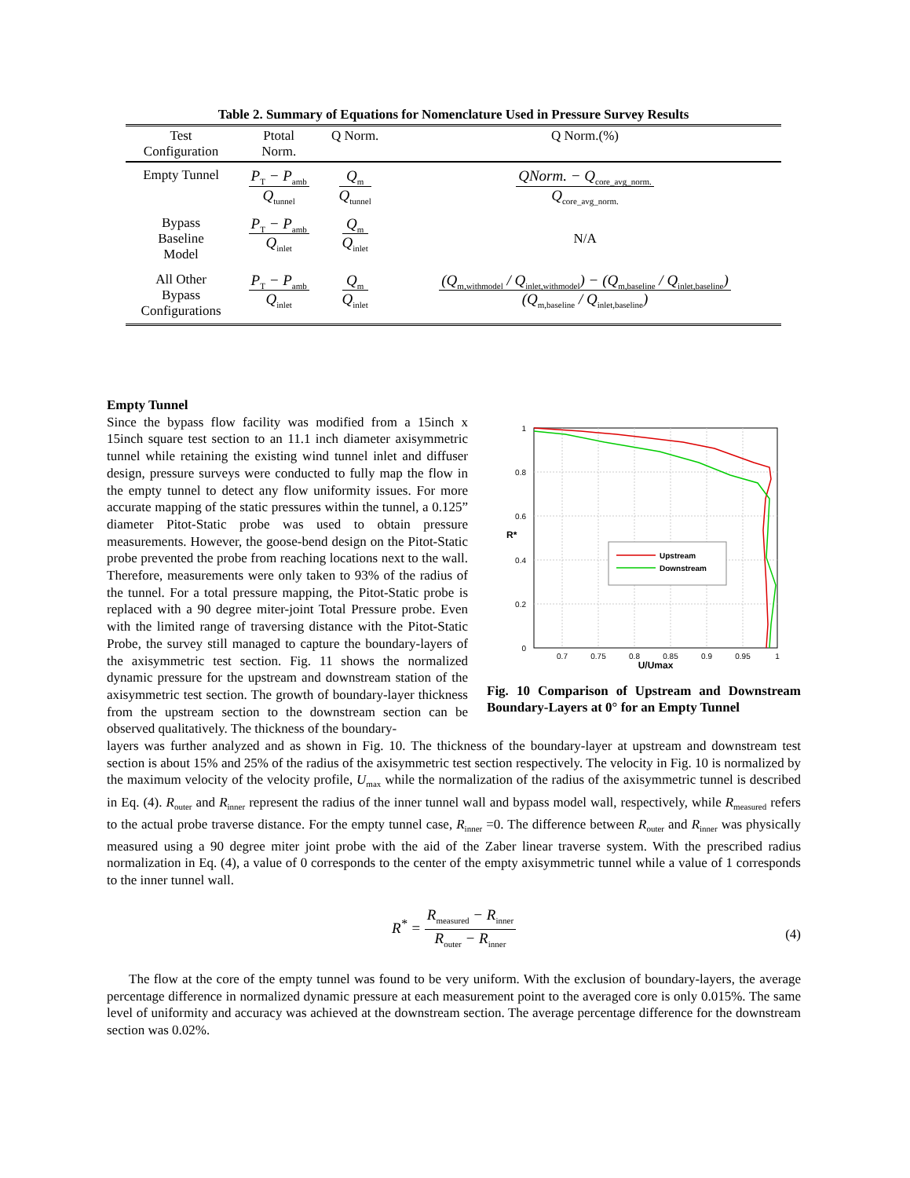Table 2. Summary of Equations for Nomenclature Used in Pressure Survey Results
| Test Configuration | Ptotal Norm. | Q Norm. | Q Norm.(%) |
| --- | --- | --- | --- |
| Empty Tunnel | P<sub>T</sub> − P<sub>amb</sub> Q<sub>tunnel</sub> | Q<sub>m</sub> Q<sub>tunnel</sub> | QNorm. − Q<sub>core_avg_norm.</sub> Q<sub>core_avg_norm.</sub> |
| Bypass Baseline Model | P<sub>T</sub> − P<sub>amb</sub> Q<sub>inlet</sub> | Q<sub>m</sub> Q<sub>inlet</sub> | N/A |
| All Other Bypass Configurations | P<sub>T</sub> − P<sub>amb</sub> Q<sub>inlet</sub> | Q<sub>m</sub> Q<sub>inlet</sub> | (Q<sub>m,withmodel</sub> / Q<sub>inlet,withmodel</sub>) − (Q<sub>m,baseline</sub> / Q<sub>inlet,baseline</sub>) (Q<sub>m,baseline</sub> / Q<sub>inlet,baseline</sub>) |
1
0.8
0.6
0.4
0.2
0
0.7
0.75
0.8
0.85
0.9
0.95
1
U/Umax
R*
Upstream
Downstream
Fig. 10 Comparison of Upstream and Downstream Boundary-Layers at 0° for an Empty Tunnel
Empty Tunnel
Since the bypass flow facility was modified from a 15inch x 15inch square test section to an 11.1 inch diameter axisymmetric tunnel while retaining the existing wind tunnel inlet and diffuser design, pressure surveys were conducted to fully map the flow in the empty tunnel to detect any flow uniformity issues. For more accurate mapping of the static pressures within the tunnel, a 0.125” diameter Pitot-Static probe was used to obtain pressure measurements. However, the goose-bend design on the Pitot-Static probe prevented the probe from reaching locations next to the wall. Therefore, measurements were only taken to 93% of the radius of the tunnel. For a total pressure mapping, the Pitot-Static probe is replaced with a 90 degree miter-joint Total Pressure probe. Even with the limited range of traversing distance with the Pitot-Static Probe, the survey still managed to capture the boundary-layers of the axisymmetric test section. Fig. 11 shows the normalized dynamic pressure for the upstream and downstream station of the axisymmetric test section. The growth of boundary-layer thickness from the upstream section to the downstream section can be observed qualitatively. The thickness of the boundary-
layers was further analyzed and as shown in Fig. 10. The thickness of the boundary-layer at upstream and downstream test section is about 15% and 25% of the radius of the axisymmetric test section respectively. The velocity in Fig. 10 is normalized by the maximum velocity of the velocity profile, U<sub>max</sub> while the normalization of the radius of the axisymmetric tunnel is described in Eq. (4). R<sub>outer</sub> and R<sub>inner</sub> represent the radius of the inner tunnel wall and bypass model wall, respectively, while R<sub>measured</sub> refers to the actual probe traverse distance. For the empty tunnel case, R<sub>inner</sub> =0. The difference between R<sub>outer</sub> and R<sub>inner</sub> was physically measured using a 90 degree miter joint probe with the aid of the Zaber linear traverse system. With the prescribed radius normalization in Eq. (4), a value of 0 corresponds to the center of the empty axisymmetric tunnel while a value of 1 corresponds to the inner tunnel wall.
R<sup>*</sup> =
R<sub>measured</sub> − R<sub>inner</sub> R<sub>outer</sub> − R<sub>inner</sub>
(4)
The flow at the core of the empty tunnel was found to be very uniform. With the exclusion of boundary-layers, the average percentage difference in normalized dynamic pressure at each measurement point to the averaged core is only 0.015%. The same level of uniformity and accuracy was achieved at the downstream section. The average percentage difference for the downstream section was 0.02%.